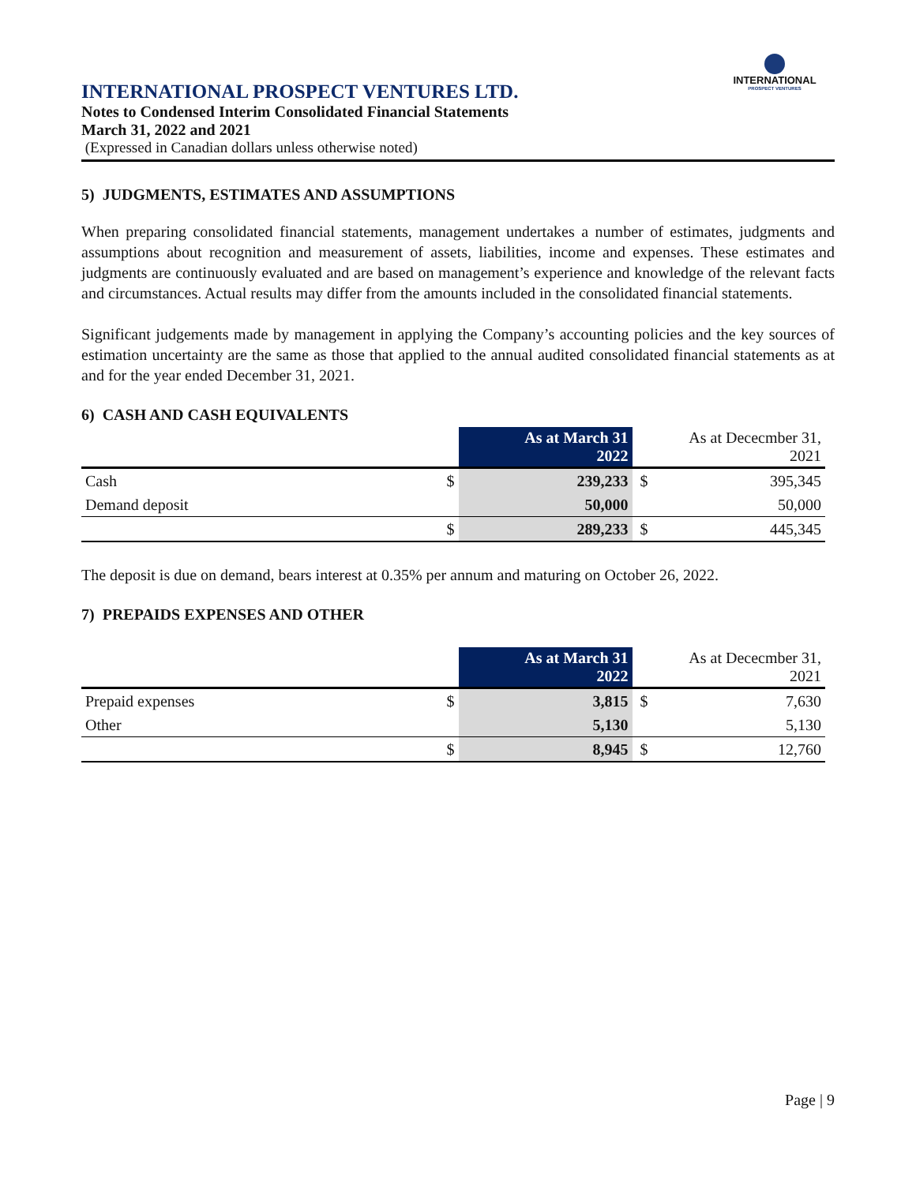INTERNATIONAL
PROSPECT VENTURES
INTERNATIONAL PROSPECT VENTURES LTD.
Notes to Condensed Interim Consolidated Financial Statements
March 31, 2022 and 2021
(Expressed in Canadian dollars unless otherwise noted)
5) JUDGMENTS, ESTIMATES AND ASSUMPTIONS
When preparing consolidated financial statements, management undertakes a number of estimates, judgments and assumptions about recognition and measurement of assets, liabilities, income and expenses. These estimates and judgments are continuously evaluated and are based on management’s experience and knowledge of the relevant facts and circumstances. Actual results may differ from the amounts included in the consolidated financial statements.
Significant judgements made by management in applying the Company’s accounting policies and the key sources of estimation uncertainty are the same as those that applied to the annual audited consolidated financial statements as at and for the year ended December 31, 2021.
6) CASH AND CASH EQUIVALENTS
| | | As at March 31 2022 | | As at Dececmber 31, 2021 |
| --- | --- | --- | --- | --- |
| Cash | $ | 239,233 | $ | 395,345 |
| Demand deposit | | 50,000 | | 50,000 |
| | $ | 289,233 | $ | 445,345 |
The deposit is due on demand, bears interest at 0.35% per annum and maturing on October 26, 2022.
7) PREPAIDS EXPENSES AND OTHER
| | | As at March 31 2022 | | As at Dececmber 31, 2021 |
| --- | --- | --- | --- | --- |
| Prepaid expenses | $ | 3,815 | $ | 7,630 |
| Other | | 5,130 | | 5,130 |
| | $ | 8,945 | $ | 12,760 |
Page | 9